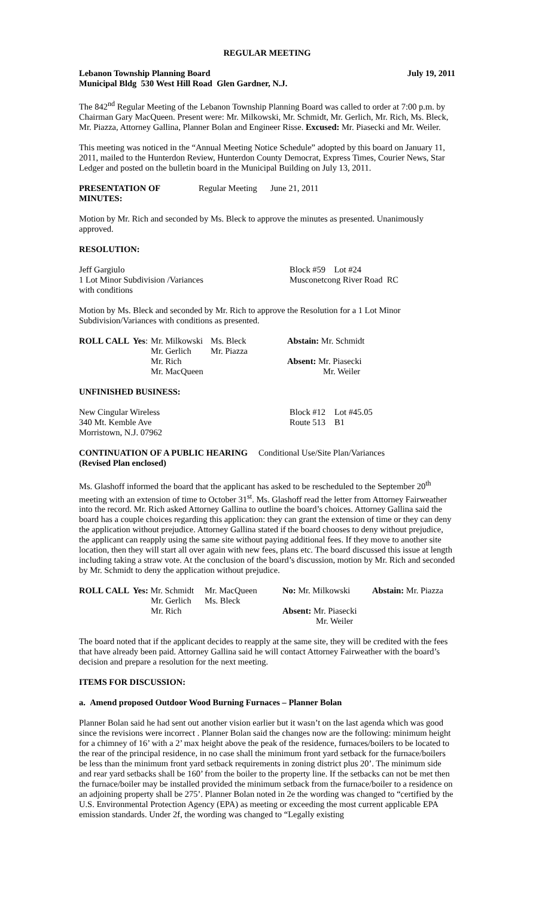REGULAR MEETING
Lebanon Township Planning Board July 19, 2011
Municipal Bldg 530 West Hill Road Glen Gardner, N.J.
The 842<sup>nd</sup> Regular Meeting of the Lebanon Township Planning Board was called to order at 7:00 p.m. by Chairman Gary MacQueen. Present were: Mr. Milkowski, Mr. Schmidt, Mr. Gerlich, Mr. Rich, Ms. Bleck, Mr. Piazza, Attorney Gallina, Planner Bolan and Engineer Risse. Excused: Mr. Piasecki and Mr. Weiler.
This meeting was noticed in the “Annual Meeting Notice Schedule” adopted by this board on January 11, 2011, mailed to the Hunterdon Review, Hunterdon County Democrat, Express Times, Courier News, Star Ledger and posted on the bulletin board in the Municipal Building on July 13, 2011.
| PRESENTATION OF MINUTES: | Regular Meeting | June 21, 2011 |
Motion by Mr. Rich and seconded by Ms. Bleck to approve the minutes as presented. Unanimously approved.
RESOLUTION:
| Jeff Gargiulo | Block #59 Lot #24 |
| 1 Lot Minor Subdivision /Variances | Musconetcong River Road RC |
| with conditions | |
Motion by Ms. Bleck and seconded by Mr. Rich to approve the Resolution for a 1 Lot Minor Subdivision/Variances with conditions as presented.
| ROLL CALL | Yes : | Mr. Milkowski | Ms. Bleck | Abstain: Mr. Schmidt |
| | | Mr. Gerlich | Mr. Piazza | |
| | | Mr. Rich | | Absent: Mr. Piasecki |
| | | Mr. MacQueen | | Mr. Weiler |
UNFINISHED BUSINESS:
| New Cingular Wireless | Block #12 | Lot #45.05 |
| 340 Mt. Kemble Ave | Route 513 | B1 |
| Morristown, N.J. 07962 | | |
| CONTINUATION OF A PUBLIC HEARING | Conditional Use/Site Plan/Variances |
| (Revised Plan enclosed) | |
Ms. Glashoff informed the board that the applicant has asked to be rescheduled to the September 20<sup>th</sup> meeting with an extension of time to October 31<sup>st</sup>. Ms. Glashoff read the letter from Attorney Fairweather into the record. Mr. Rich asked Attorney Gallina to outline the board’s choices. Attorney Gallina said the board has a couple choices regarding this application: they can grant the extension of time or they can deny the application without prejudice. Attorney Gallina stated if the board chooses to deny without prejudice, the applicant can reapply using the same site without paying additional fees. If they move to another site location, then they will start all over again with new fees, plans etc. The board discussed this issue at length including taking a straw vote. At the conclusion of the board’s discussion, motion by Mr. Rich and seconded by Mr. Schmidt to deny the application without prejudice.
| ROLL CALL | Yes: Mr. Schmidt | Mr. MacQueen | No: Mr. Milkowski | Abstain: Mr. Piazza |
| | Mr. Gerlich | Ms. Bleck | | |
| | Mr. Rich | | Absent: Mr. Piasecki | |
| | | | Mr. Weiler | |
The board noted that if the applicant decides to reapply at the same site, they will be credited with the fees that have already been paid. Attorney Gallina said he will contact Attorney Fairweather with the board’s decision and prepare a resolution for the next meeting.
ITEMS FOR DISCUSSION:
a. Amend proposed Outdoor Wood Burning Furnaces – Planner Bolan
Planner Bolan said he had sent out another vision earlier but it wasn’t on the last agenda which was good since the revisions were incorrect . Planner Bolan said the changes now are the following: minimum height for a chimney of 16’ with a 2’ max height above the peak of the residence, furnaces/boilers to be located to the rear of the principal residence, in no case shall the minimum front yard setback for the furnace/boilers be less than the minimum front yard setback requirements in zoning district plus 20’. The minimum side and rear yard setbacks shall be 160’ from the boiler to the property line. If the setbacks can not be met then the furnace/boiler may be installed provided the minimum setback from the furnace/boiler to a residence on an adjoining property shall be 275’. Planner Bolan noted in 2e the wording was changed to “certified by the U.S. Environmental Protection Agency (EPA) as meeting or exceeding the most current applicable EPA emission standards. Under 2f, the wording was changed to “Legally existing